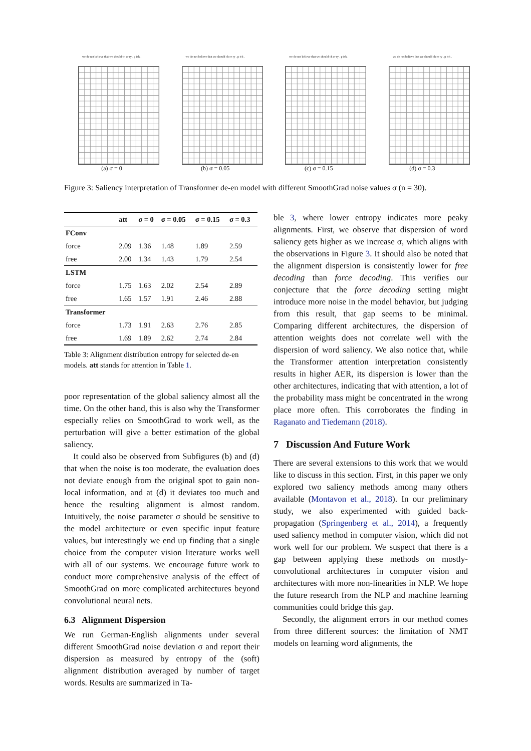we do not believe that we should ch er ry . p ick .
(a) σ = 0
we do not believe that we should ch er ry . p ick .
(b) σ = 0.05
we do not believe that we should ch er ry . p ick .
(c) σ = 0.15
we do not believe that we should ch er ry . p ick .
(d) σ = 0.3
Figure 3: Saliency interpretation of Transformer de-en model with different SmoothGrad noise values σ (n = 30).
| | att | σ = 0 | σ = 0.05 | σ = 0.15 | σ = 0.3 |
| --- | --- | --- | --- | --- | --- |
| FConv | | | | | |
| force | 2.09 | 1.36 | 1.48 | 1.89 | 2.59 |
| free | 2.00 | 1.34 | 1.43 | 1.79 | 2.54 |
| LSTM | | | | | |
| force | 1.75 | 1.63 | 2.02 | 2.54 | 2.89 |
| free | 1.65 | 1.57 | 1.91 | 2.46 | 2.88 |
| Transformer | | | | | |
| force | 1.73 | 1.91 | 2.63 | 2.76 | 2.85 |
| free | 1.69 | 1.89 | 2.62 | 2.74 | 2.84 |
Table 3: Alignment distribution entropy for selected de-en models. att stands for attention in Table 1.
poor representation of the global saliency almost all the time. On the other hand, this is also why the Transformer especially relies on SmoothGrad to work well, as the perturbation will give a better estimation of the global saliency.
It could also be observed from Subfigures (b) and (d) that when the noise is too moderate, the evaluation does not deviate enough from the original spot to gain non-local information, and at (d) it deviates too much and hence the resulting alignment is almost random. Intuitively, the noise parameter σ should be sensitive to the model architecture or even specific input feature values, but interestingly we end up finding that a single choice from the computer vision literature works well with all of our systems. We encourage future work to conduct more comprehensive analysis of the effect of SmoothGrad on more complicated architectures beyond convolutional neural nets.
6.3 Alignment Dispersion
We run German-English alignments under several different SmoothGrad noise deviation σ and report their dispersion as measured by entropy of the (soft) alignment distribution averaged by number of target words. Results are summarized in Ta-
ble 3, where lower entropy indicates more peaky alignments. First, we observe that dispersion of word saliency gets higher as we increase σ, which aligns with the observations in Figure 3. It should also be noted that the alignment dispersion is consistently lower for free decoding than force decoding. This verifies our conjecture that the force decoding setting might introduce more noise in the model behavior, but judging from this result, that gap seems to be minimal. Comparing different architectures, the dispersion of attention weights does not correlate well with the dispersion of word saliency. We also notice that, while the Transformer attention interpretation consistently results in higher AER, its dispersion is lower than the other architectures, indicating that with attention, a lot of the probability mass might be concentrated in the wrong place more often. This corroborates the finding in Raganato and Tiedemann (2018).
7 Discussion And Future Work
There are several extensions to this work that we would like to discuss in this section. First, in this paper we only explored two saliency methods among many others available (Montavon et al., 2018). In our preliminary study, we also experimented with guided back-propagation (Springenberg et al., 2014), a frequently used saliency method in computer vision, which did not work well for our problem. We suspect that there is a gap between applying these methods on mostly-convolutional architectures in computer vision and architectures with more non-linearities in NLP. We hope the future research from the NLP and machine learning communities could bridge this gap.
Secondly, the alignment errors in our method comes from three different sources: the limitation of NMT models on learning word alignments, the